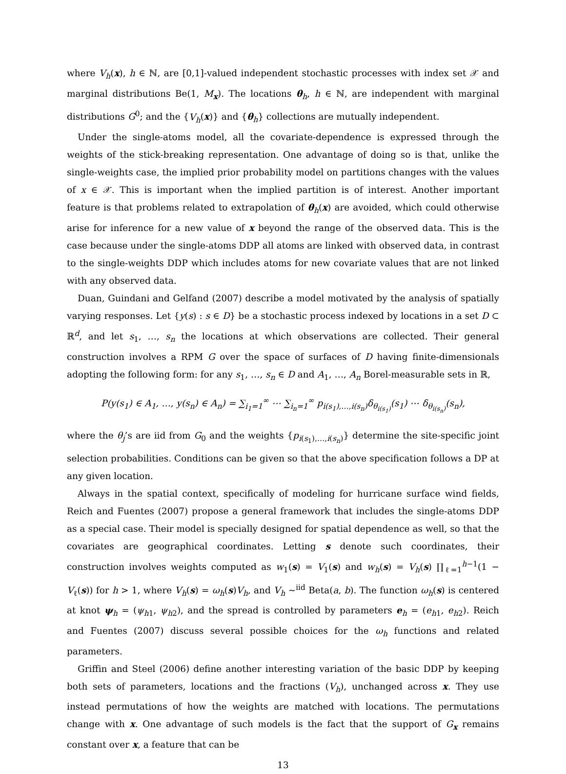where V<sub>h</sub>(x), h ∈ ℕ, are [0,1]-valued independent stochastic processes with index set 𝒳 and marginal distributions Be(1, M<sub>x</sub>). The locations θ<sub>h</sub>, h ∈ ℕ, are independent with marginal distributions G<sup>0</sup>; and the {V<sub>h</sub>(x)} and {θ<sub>h</sub>} collections are mutually independent.
Under the single-atoms model, all the covariate-dependence is expressed through the weights of the stick-breaking representation. One advantage of doing so is that, unlike the single-weights case, the implied prior probability model on partitions changes with the values of x ∈ 𝒳. This is important when the implied partition is of interest. Another important feature is that problems related to extrapolation of θ<sub>h</sub>(x) are avoided, which could otherwise arise for inference for a new value of x beyond the range of the observed data. This is the case because under the single-atoms DDP all atoms are linked with observed data, in contrast to the single-weights DDP which includes atoms for new covariate values that are not linked with any observed data.
Duan, Guindani and Gelfand (2007) describe a model motivated by the analysis of spatially varying responses. Let {y(s) : s ∈ D} be a stochastic process indexed by locations in a set D ⊂ ℝ<sup>d</sup>, and let s<sub>1</sub>, …, s<sub>n</sub> the locations at which observations are collected. Their general construction involves a RPM G over the space of surfaces of D having finite-dimensionals adopting the following form: for any s<sub>1</sub>, …, s<sub>n</sub> ∈ D and A<sub>1</sub>, …, A<sub>n</sub> Borel-measurable sets in ℝ,
P(y(s<sub>1</sub>) ∈ A<sub>1</sub>, …, y(s<sub>n</sub>) ∈ A<sub>n</sub>) = ∑<sub>i<sub>1</sub>=1</sub><sup>∞</sup> ⋯ ∑<sub>i<sub>n</sub>=1</sub><sup>∞</sup> p<sub>i(s<sub>1</sub>),…,i(s<sub>n</sub>)</sub>δ<sub>θ<sub>i(s<sub>1</sub>)</sub></sub>(s<sub>1</sub>) ⋯ δ<sub>θ<sub>i(s<sub>n</sub>)</sub></sub>(s<sub>n</sub>),
where the θ<sub>j</sub>’s are iid from G<sub>0</sub> and the weights {p<sub>i(s<sub>1</sub>),…,i(s<sub>n</sub>)</sub>} determine the site-specific joint selection probabilities. Conditions can be given so that the above specification follows a DP at any given location.
Always in the spatial context, specifically of modeling for hurricane surface wind fields, Reich and Fuentes (2007) propose a general framework that includes the single-atoms DDP as a special case. Their model is specially designed for spatial dependence as well, so that the covariates are geographical coordinates. Letting s denote such coordinates, their construction involves weights computed as w<sub>1</sub>(s) = V<sub>1</sub>(s) and w<sub>h</sub>(s) = V<sub>h</sub>(s) ∏<sub>ℓ=1</sub><sup>h−1</sup>(1 − V<sub>ℓ</sub>(s)) for h > 1, where V<sub>h</sub>(s) = ω<sub>h</sub>(s)V<sub>h</sub>, and V<sub>h</sub> ~<sup>iid</sup> Beta(a, b). The function ω<sub>h</sub>(s) is centered at knot ψ<sub>h</sub> = (ψ<sub>h1</sub>, ψ<sub>h2</sub>), and the spread is controlled by parameters e<sub>h</sub> = (e<sub>h1</sub>, e<sub>h2</sub>). Reich and Fuentes (2007) discuss several possible choices for the ω<sub>h</sub> functions and related parameters.
Griffin and Steel (2006) define another interesting variation of the basic DDP by keeping both sets of parameters, locations and the fractions (V<sub>h</sub>), unchanged across x. They use instead permutations of how the weights are matched with locations. The permutations change with x. One advantage of such models is the fact that the support of G<sub>x</sub> remains constant over x, a feature that can be
13